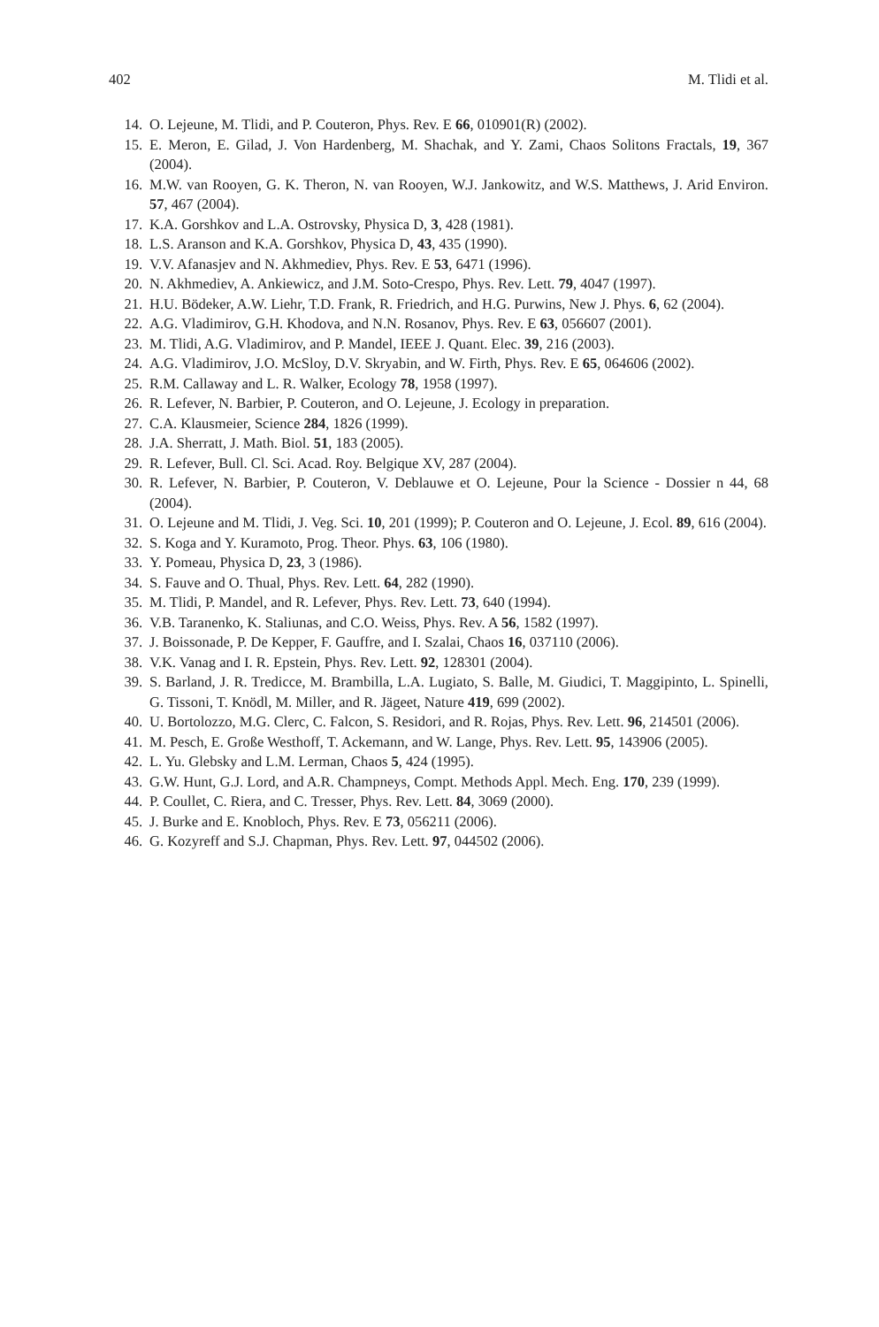402 M. Tlidi et al.
14. O. Lejeune, M. Tlidi, and P. Couteron, Phys. Rev. E 66, 010901(R) (2002).
15. E. Meron, E. Gilad, J. Von Hardenberg, M. Shachak, and Y. Zami, Chaos Solitons Fractals, 19, 367 (2004).
16. M.W. van Rooyen, G. K. Theron, N. van Rooyen, W.J. Jankowitz, and W.S. Matthews, J. Arid Environ. 57, 467 (2004).
17. K.A. Gorshkov and L.A. Ostrovsky, Physica D, 3, 428 (1981).
18. L.S. Aranson and K.A. Gorshkov, Physica D, 43, 435 (1990).
19. V.V. Afanasjev and N. Akhmediev, Phys. Rev. E 53, 6471 (1996).
20. N. Akhmediev, A. Ankiewicz, and J.M. Soto-Crespo, Phys. Rev. Lett. 79, 4047 (1997).
21. H.U. Bödeker, A.W. Liehr, T.D. Frank, R. Friedrich, and H.G. Purwins, New J. Phys. 6, 62 (2004).
22. A.G. Vladimirov, G.H. Khodova, and N.N. Rosanov, Phys. Rev. E 63, 056607 (2001).
23. M. Tlidi, A.G. Vladimirov, and P. Mandel, IEEE J. Quant. Elec. 39, 216 (2003).
24. A.G. Vladimirov, J.O. McSloy, D.V. Skryabin, and W. Firth, Phys. Rev. E 65, 064606 (2002).
25. R.M. Callaway and L. R. Walker, Ecology 78, 1958 (1997).
26. R. Lefever, N. Barbier, P. Couteron, and O. Lejeune, J. Ecology in preparation.
27. C.A. Klausmeier, Science 284, 1826 (1999).
28. J.A. Sherratt, J. Math. Biol. 51, 183 (2005).
29. R. Lefever, Bull. Cl. Sci. Acad. Roy. Belgique XV, 287 (2004).
30. R. Lefever, N. Barbier, P. Couteron, V. Deblauwe et O. Lejeune, Pour la Science - Dossier n 44, 68 (2004).
31. O. Lejeune and M. Tlidi, J. Veg. Sci. 10, 201 (1999); P. Couteron and O. Lejeune, J. Ecol. 89, 616 (2004).
32. S. Koga and Y. Kuramoto, Prog. Theor. Phys. 63, 106 (1980).
33. Y. Pomeau, Physica D, 23, 3 (1986).
34. S. Fauve and O. Thual, Phys. Rev. Lett. 64, 282 (1990).
35. M. Tlidi, P. Mandel, and R. Lefever, Phys. Rev. Lett. 73, 640 (1994).
36. V.B. Taranenko, K. Staliunas, and C.O. Weiss, Phys. Rev. A 56, 1582 (1997).
37. J. Boissonade, P. De Kepper, F. Gauffre, and I. Szalai, Chaos 16, 037110 (2006).
38. V.K. Vanag and I. R. Epstein, Phys. Rev. Lett. 92, 128301 (2004).
39. S. Barland, J. R. Tredicce, M. Brambilla, L.A. Lugiato, S. Balle, M. Giudici, T. Maggipinto, L. Spinelli, G. Tissoni, T. Knödl, M. Miller, and R. Jägeet, Nature 419, 699 (2002).
40. U. Bortolozzo, M.G. Clerc, C. Falcon, S. Residori, and R. Rojas, Phys. Rev. Lett. 96, 214501 (2006).
41. M. Pesch, E. Große Westhoff, T. Ackemann, and W. Lange, Phys. Rev. Lett. 95, 143906 (2005).
42. L. Yu. Glebsky and L.M. Lerman, Chaos 5, 424 (1995).
43. G.W. Hunt, G.J. Lord, and A.R. Champneys, Compt. Methods Appl. Mech. Eng. 170, 239 (1999).
44. P. Coullet, C. Riera, and C. Tresser, Phys. Rev. Lett. 84, 3069 (2000).
45. J. Burke and E. Knobloch, Phys. Rev. E 73, 056211 (2006).
46. G. Kozyreff and S.J. Chapman, Phys. Rev. Lett. 97, 044502 (2006).